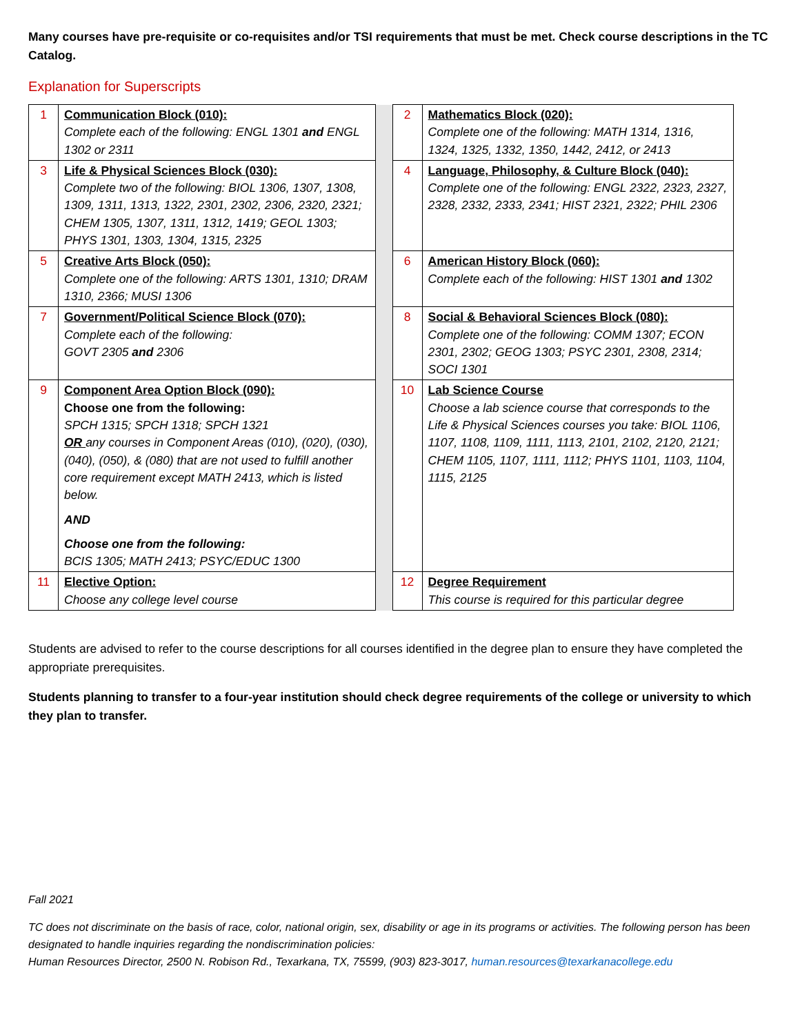Many courses have pre-requisite or co-requisites and/or TSI requirements that must be met. Check course descriptions in the TC Catalog.
Explanation for Superscripts
| 1 | Communication Block (010): Complete each of the following: ENGL 1301 and ENGL 1302 or 2311 | | 2 | Mathematics Block (020): Complete one of the following: MATH 1314, 1316, 1324, 1325, 1332, 1350, 1442, 2412, or 2413 |
| 3 | Life & Physical Sciences Block (030): Complete two of the following: BIOL 1306, 1307, 1308, 1309, 1311, 1313, 1322, 2301, 2302, 2306, 2320, 2321; CHEM 1305, 1307, 1311, 1312, 1419; GEOL 1303; PHYS 1301, 1303, 1304, 1315, 2325 | | 4 | Language, Philosophy, & Culture Block (040): Complete one of the following: ENGL 2322, 2323, 2327, 2328, 2332, 2333, 2341; HIST 2321, 2322; PHIL 2306 |
| 5 | Creative Arts Block (050): Complete one of the following: ARTS 1301, 1310; DRAM 1310, 2366; MUSI 1306 | | 6 | American History Block (060): Complete each of the following: HIST 1301 and 1302 |
| 7 | Government/Political Science Block (070): Complete each of the following: GOVT 2305 and 2306 | | 8 | Social & Behavioral Sciences Block (080): Complete one of the following: COMM 1307; ECON 2301, 2302; GEOG 1303; PSYC 2301, 2308, 2314; SOCI 1301 |
| 9 | Component Area Option Block (090): Choose one from the following: SPCH 1315; SPCH 1318; SPCH 1321 OR any courses in Component Areas (010), (020), (030), (040), (050), & (080) that are not used to fulfill another core requirement except MATH 2413, which is listed below. AND Choose one from the following: BCIS 1305; MATH 2413; PSYC/EDUC 1300 | | 10 | Lab Science Course Choose a lab science course that corresponds to the Life & Physical Sciences courses you take: BIOL 1106, 1107, 1108, 1109, 1111, 1113, 2101, 2102, 2120, 2121; CHEM 1105, 1107, 1111, 1112; PHYS 1101, 1103, 1104, 1115, 2125 |
| 11 | Elective Option: Choose any college level course | | 12 | Degree Requirement This course is required for this particular degree |
Students are advised to refer to the course descriptions for all courses identified in the degree plan to ensure they have completed the appropriate prerequisites.
Students planning to transfer to a four-year institution should check degree requirements of the college or university to which they plan to transfer.
Fall 2021
TC does not discriminate on the basis of race, color, national origin, sex, disability or age in its programs or activities. The following person has been designated to handle inquiries regarding the nondiscrimination policies:
Human Resources Director, 2500 N. Robison Rd., Texarkana, TX, 75599, (903) 823-3017, human.resources@texarkanacollege.edu